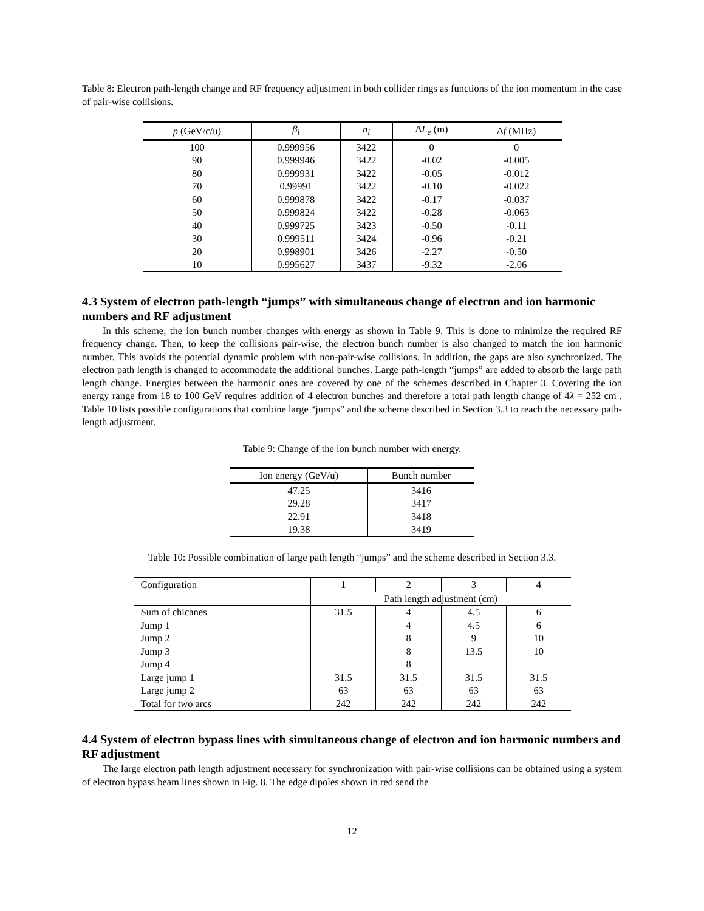Table 8: Electron path-length change and RF frequency adjustment in both collider rings as functions of the ion momentum in the case of pair-wise collisions.
| p (GeV/c/u) | β<sub>i</sub> | n<sub>i</sub> | Δ L<sub>e</sub> (m) | Δ f (MHz) |
| --- | --- | --- | --- | --- |
| 100 | 0.999956 | 3422 | 0 | 0 |
| 90 | 0.999946 | 3422 | -0.02 | -0.005 |
| 80 | 0.999931 | 3422 | -0.05 | -0.012 |
| 70 | 0.99991 | 3422 | -0.10 | -0.022 |
| 60 | 0.999878 | 3422 | -0.17 | -0.037 |
| 50 | 0.999824 | 3422 | -0.28 | -0.063 |
| 40 | 0.999725 | 3423 | -0.50 | -0.11 |
| 30 | 0.999511 | 3424 | -0.96 | -0.21 |
| 20 | 0.998901 | 3426 | -2.27 | -0.50 |
| 10 | 0.995627 | 3437 | -9.32 | -2.06 |
4.3 System of electron path-length “jumps” with simultaneous change of electron and ion harmonic numbers and RF adjustment
In this scheme, the ion bunch number changes with energy as shown in Table 9. This is done to minimize the required RF frequency change. Then, to keep the collisions pair-wise, the electron bunch number is also changed to match the ion harmonic number. This avoids the potential dynamic problem with non-pair-wise collisions. In addition, the gaps are also synchronized. The electron path length is changed to accommodate the additional bunches. Large path-length “jumps” are added to absorb the large path length change. Energies between the harmonic ones are covered by one of the schemes described in Chapter 3. Covering the ion energy range from 18 to 100 GeV requires addition of 4 electron bunches and therefore a total path length change of 4λ = 252 cm . Table 10 lists possible configurations that combine large “jumps” and the scheme described in Section 3.3 to reach the necessary path-length adjustment.
Table 9: Change of the ion bunch number with energy.
| Ion energy (GeV/u) | Bunch number |
| --- | --- |
| 47.25 | 3416 |
| 29.28 | 3417 |
| 22.91 | 3418 |
| 19.38 | 3419 |
Table 10: Possible combination of large path length “jumps” and the scheme described in Section 3.3.
| Configuration | 1 | 2 | 3 | 4 |
| | Path length adjustment (cm) | | | |
| Sum of chicanes | 31.5 | 4 | 4.5 | 6 |
| Jump 1 | | 4 | 4.5 | 6 |
| Jump 2 | | 8 | 9 | 10 |
| Jump 3 | | 8 | 13.5 | 10 |
| Jump 4 | | 8 | | |
| Large jump 1 | 31.5 | 31.5 | 31.5 | 31.5 |
| Large jump 2 | 63 | 63 | 63 | 63 |
| Total for two arcs | 242 | 242 | 242 | 242 |
4.4 System of electron bypass lines with simultaneous change of electron and ion harmonic numbers and RF adjustment
The large electron path length adjustment necessary for synchronization with pair-wise collisions can be obtained using a system of electron bypass beam lines shown in Fig. 8. The edge dipoles shown in red send the
12